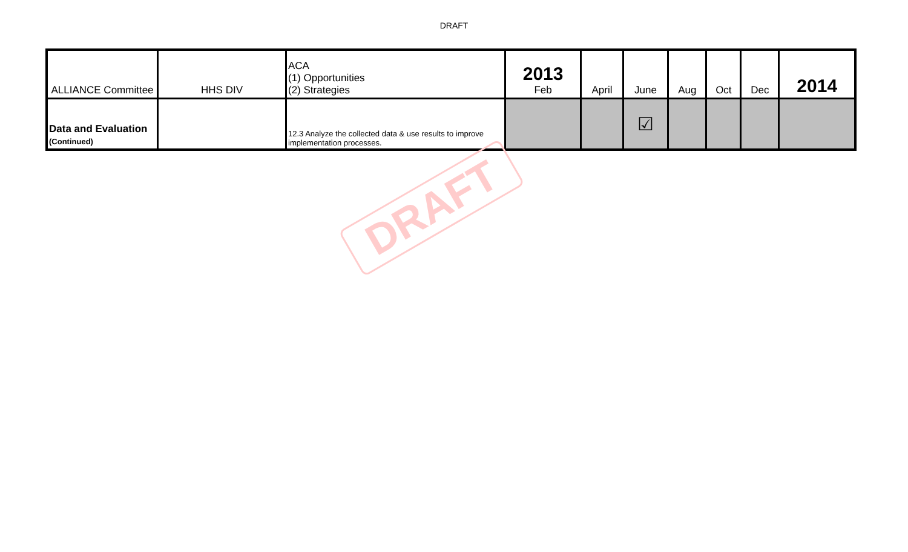DRAFT
| ALLIANCE Committee | HHS DIV | ACA (1) Opportunities (2) Strategies | 2013 Feb | April | June | Aug | Oct | Dec | 2014 |
| Data and Evaluation (Continued) | | 12.3 Analyze the collected data & use results to improve implementation processes. | | | ☑ | | | | |
DRAFT